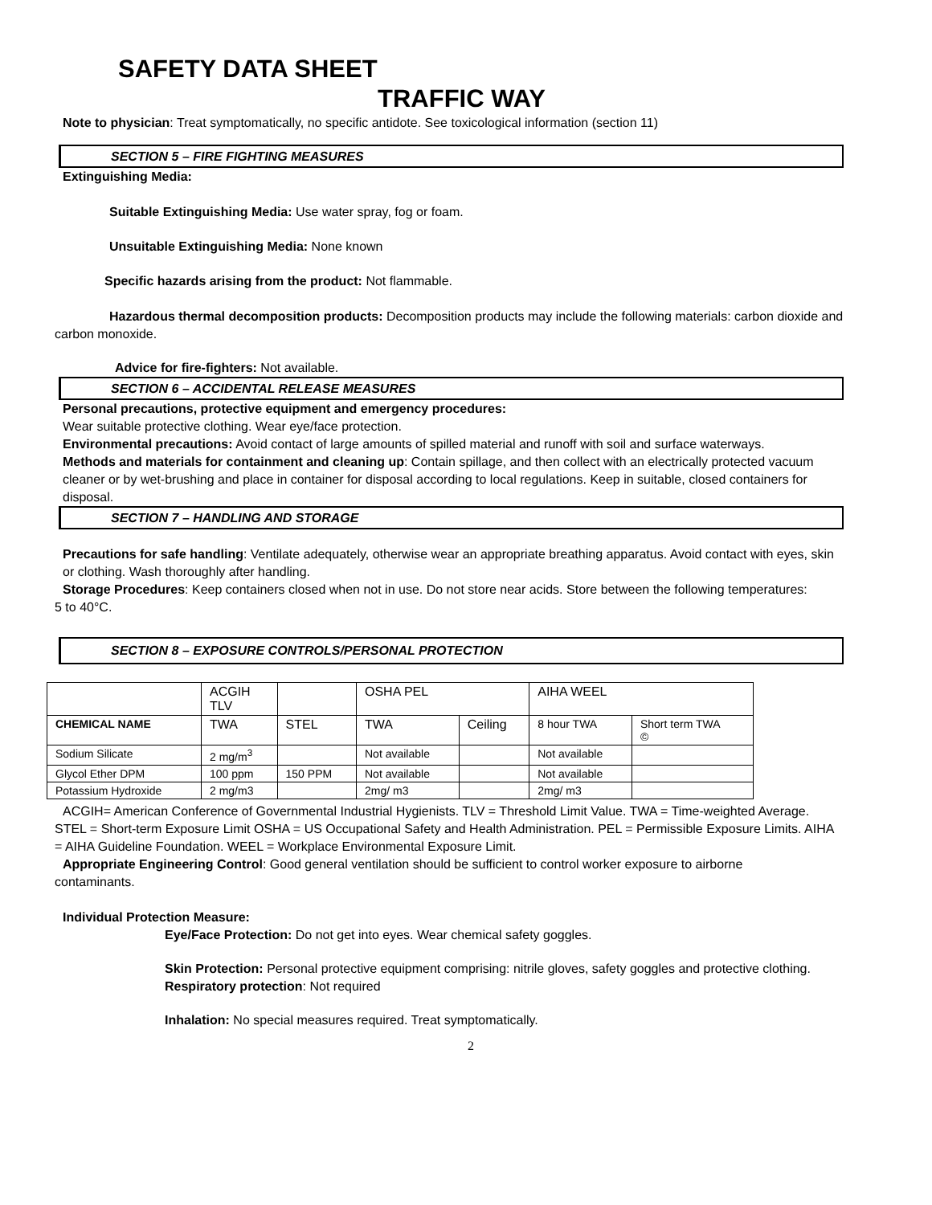SAFETY DATA SHEET
TRAFFIC WAY
Note to physician: Treat symptomatically, no specific antidote. See toxicological information (section 11)
SECTION 5 – FIRE FIGHTING MEASURES
Extinguishing Media:
Suitable Extinguishing Media: Use water spray, fog or foam.
Unsuitable Extinguishing Media: None known
Specific hazards arising from the product: Not flammable.
Hazardous thermal decomposition products: Decomposition products may include the following materials: carbon dioxide and carbon monoxide.
Advice for fire-fighters: Not available.
SECTION 6 – ACCIDENTAL RELEASE MEASURES
Personal precautions, protective equipment and emergency procedures:
Wear suitable protective clothing. Wear eye/face protection.
Environmental precautions: Avoid contact of large amounts of spilled material and runoff with soil and surface waterways.
Methods and materials for containment and cleaning up: Contain spillage, and then collect with an electrically protected vacuum cleaner or by wet-brushing and place in container for disposal according to local regulations. Keep in suitable, closed containers for disposal.
SECTION 7 – HANDLING AND STORAGE
Precautions for safe handling: Ventilate adequately, otherwise wear an appropriate breathing apparatus. Avoid contact with eyes, skin or clothing. Wash thoroughly after handling.
Storage Procedures: Keep containers closed when not in use. Do not store near acids. Store between the following temperatures: 5 to 40°C.
SECTION 8 – EXPOSURE CONTROLS/PERSONAL PROTECTION
| | ACGIH TLV | | OSHA PEL | | AIHA WEEL | |
| CHEMICAL NAME | TWA | STEL | TWA | Ceiling | 8 hour TWA | Short term TWA © |
| Sodium Silicate | 2 mg/m<sup>3</sup> | | Not available | | Not available | |
| Glycol Ether DPM | 100 ppm | 150 PPM | Not available | | Not available | |
| Potassium Hydroxide | 2 mg/m3 | | 2mg/ m3 | | 2mg/ m3 | |
ACGIH= American Conference of Governmental Industrial Hygienists. TLV = Threshold Limit Value. TWA = Time-weighted Average. STEL = Short-term Exposure Limit OSHA = US Occupational Safety and Health Administration. PEL = Permissible Exposure Limits. AIHA = AIHA Guideline Foundation. WEEL = Workplace Environmental Exposure Limit.
Appropriate Engineering Control: Good general ventilation should be sufficient to control worker exposure to airborne contaminants.
Individual Protection Measure:
Eye/Face Protection: Do not get into eyes. Wear chemical safety goggles.
Skin Protection: Personal protective equipment comprising: nitrile gloves, safety goggles and protective clothing.
Respiratory protection: Not required
Inhalation: No special measures required. Treat symptomatically.
2